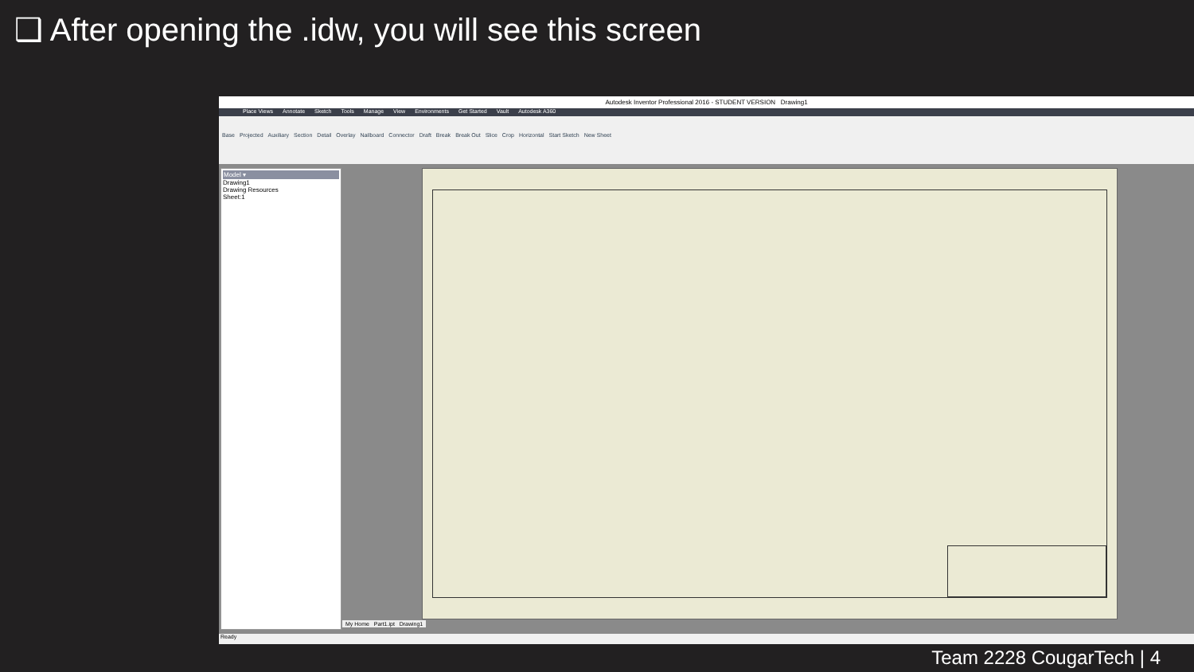❑ After opening the .idw, you will see this screen
Autodesk Inventor Professional 2016 - STUDENT VERSION Drawing1
Place Views Annotate Sketch Tools Manage View Environments Get Started Vault Autodesk A360
Base Projected Auxiliary Section Detail Overlay Nailboard Connector Draft Break Break Out Slice Crop Horizontal Start Sketch New Sheet
Model ▾
Drawing1
Drawing Resources
Sheet:1
My Home Part1.ipt Drawing1
Ready
Team 2228 CougarTech | 4